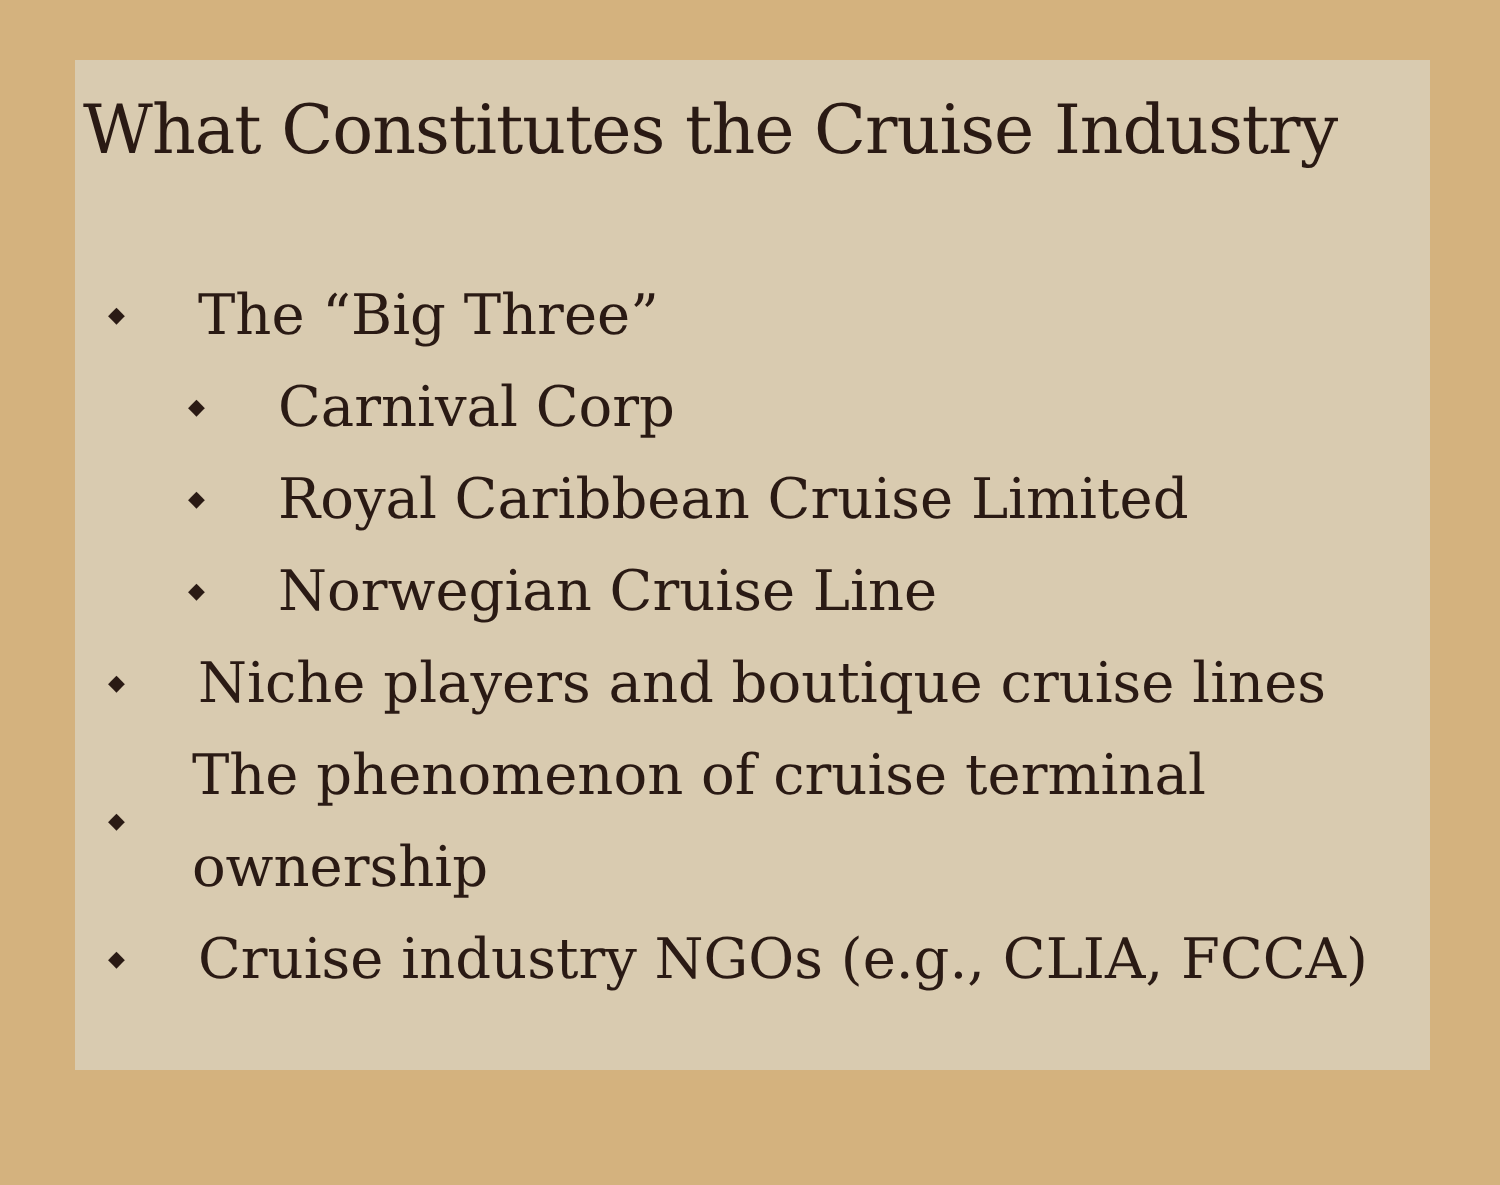What Constitutes the Cruise Industry
◆ The “Big Three”
◆ Carnival Corp
◆ Royal Caribbean Cruise Limited
◆ Norwegian Cruise Line
◆ Niche players and boutique cruise lines
◆ The phenomenon of cruise terminal ownership
◆ Cruise industry NGOs (e.g., CLIA, FCCA)